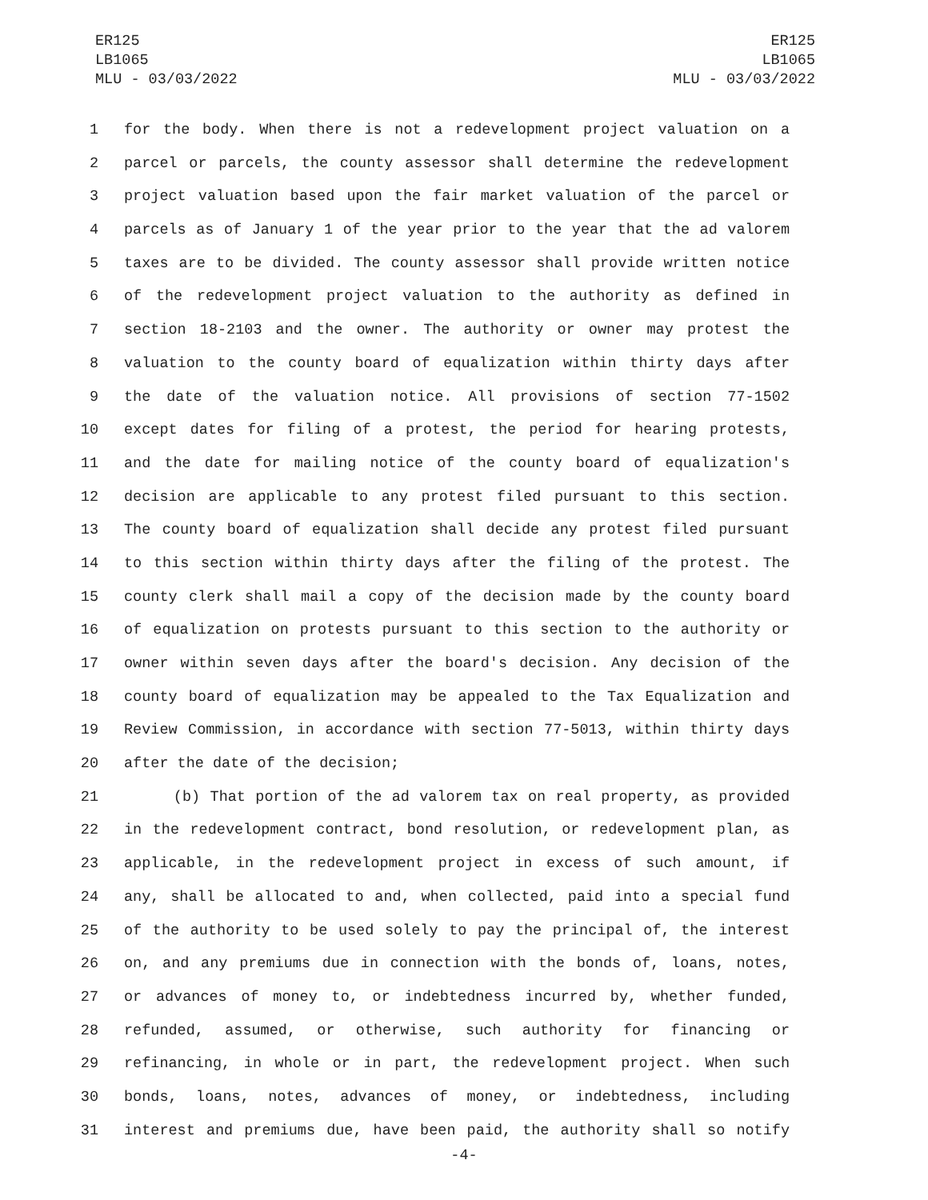ER125
LB1065
MLU - 03/03/2022
ER125
LB1065
MLU - 03/03/2022
1 for the body. When there is not a redevelopment project valuation on a
2 parcel or parcels, the county assessor shall determine the redevelopment
3 project valuation based upon the fair market valuation of the parcel or
4 parcels as of January 1 of the year prior to the year that the ad valorem
5 taxes are to be divided. The county assessor shall provide written notice
6 of the redevelopment project valuation to the authority as defined in
7 section 18-2103 and the owner. The authority or owner may protest the
8 valuation to the county board of equalization within thirty days after
9 the date of the valuation notice. All provisions of section 77-1502
10 except dates for filing of a protest, the period for hearing protests,
11 and the date for mailing notice of the county board of equalization's
12 decision are applicable to any protest filed pursuant to this section.
13 The county board of equalization shall decide any protest filed pursuant
14 to this section within thirty days after the filing of the protest. The
15 county clerk shall mail a copy of the decision made by the county board
16 of equalization on protests pursuant to this section to the authority or
17 owner within seven days after the board's decision. Any decision of the
18 county board of equalization may be appealed to the Tax Equalization and
19 Review Commission, in accordance with section 77-5013, within thirty days
20 after the date of the decision;
21 (b) That portion of the ad valorem tax on real property, as provided
22 in the redevelopment contract, bond resolution, or redevelopment plan, as
23 applicable, in the redevelopment project in excess of such amount, if
24 any, shall be allocated to and, when collected, paid into a special fund
25 of the authority to be used solely to pay the principal of, the interest
26 on, and any premiums due in connection with the bonds of, loans, notes,
27 or advances of money to, or indebtedness incurred by, whether funded,
28 refunded, assumed, or otherwise, such authority for financing or
29 refinancing, in whole or in part, the redevelopment project. When such
30 bonds, loans, notes, advances of money, or indebtedness, including
31 interest and premiums due, have been paid, the authority shall so notify
-4-